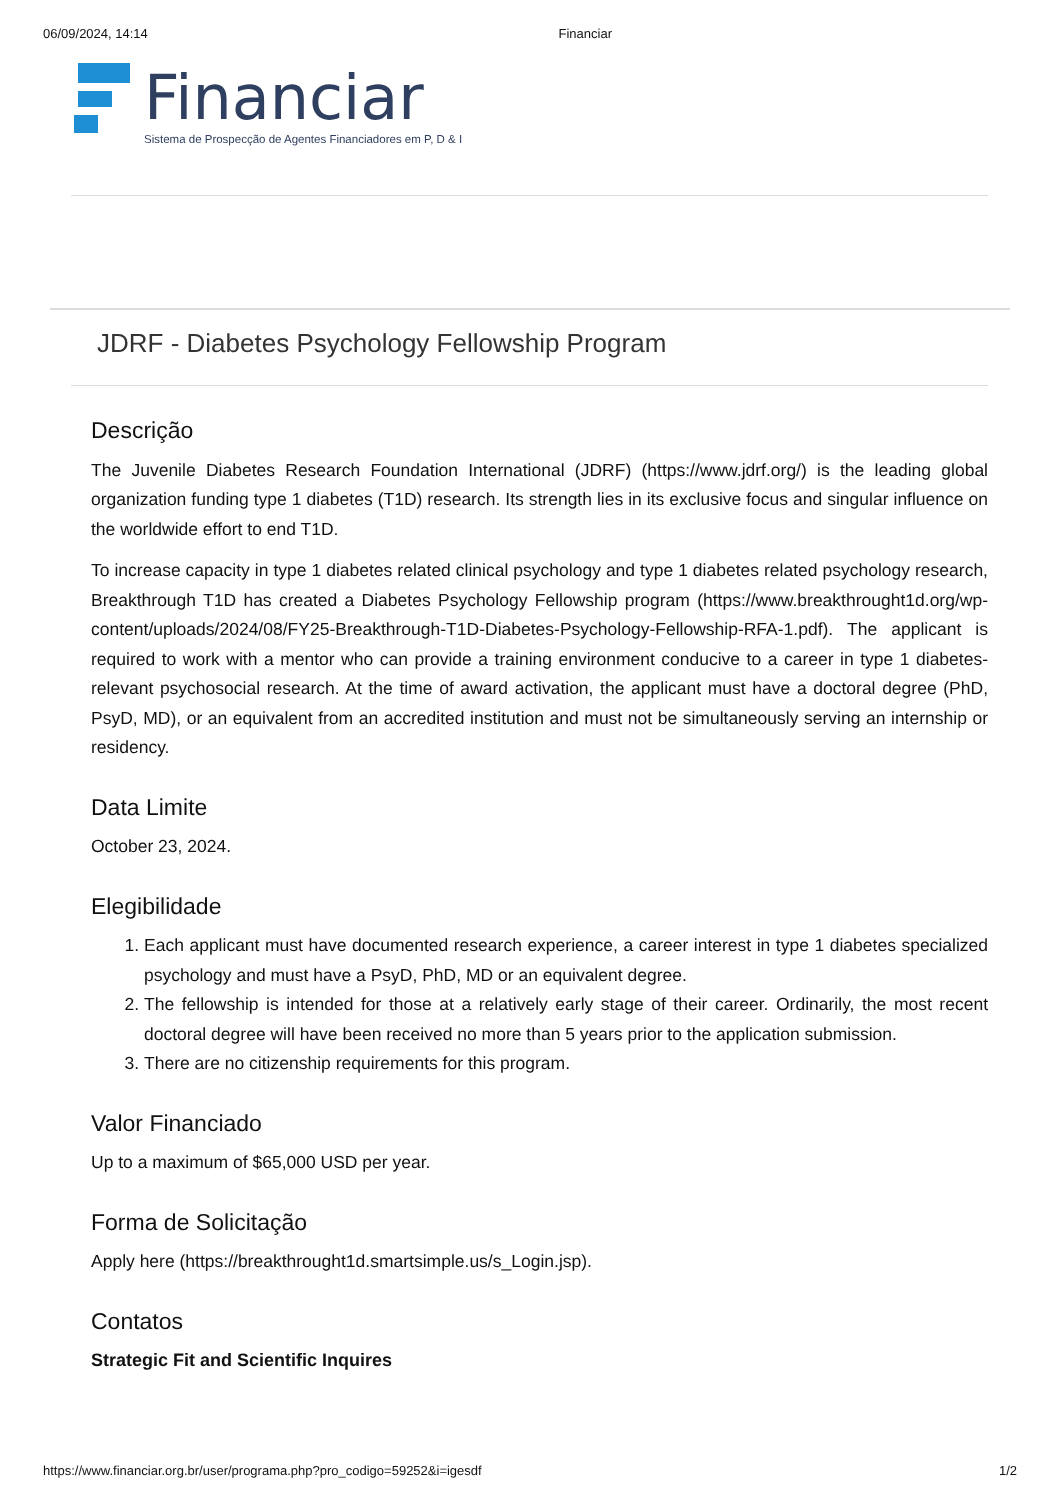06/09/2024, 14:14 Financiar
Financiar
Sistema de Prospecção de Agentes Financiadores em P, D & I
JDRF - Diabetes Psychology Fellowship Program
Descrição
The Juvenile Diabetes Research Foundation International (JDRF) (https://www.jdrf.org/) is the leading global organization funding type 1 diabetes (T1D) research. Its strength lies in its exclusive focus and singular influence on the worldwide effort to end T1D.
To increase capacity in type 1 diabetes related clinical psychology and type 1 diabetes related psychology research, Breakthrough T1D has created a Diabetes Psychology Fellowship program (https://www.breakthrought1d.org/wp-content/uploads/2024/08/FY25-Breakthrough-T1D-Diabetes-Psychology-Fellowship-RFA-1.pdf). The applicant is required to work with a mentor who can provide a training environment conducive to a career in type 1 diabetes-relevant psychosocial research. At the time of award activation, the applicant must have a doctoral degree (PhD, PsyD, MD), or an equivalent from an accredited institution and must not be simultaneously serving an internship or residency.
Data Limite
October 23, 2024.
Elegibilidade
1. Each applicant must have documented research experience, a career interest in type 1 diabetes specialized psychology and must have a PsyD, PhD, MD or an equivalent degree.
2. The fellowship is intended for those at a relatively early stage of their career. Ordinarily, the most recent doctoral degree will have been received no more than 5 years prior to the application submission.
3. There are no citizenship requirements for this program.
Valor Financiado
Up to a maximum of $65,000 USD per year.
Forma de Solicitação
Apply here (https://breakthrought1d.smartsimple.us/s_Login.jsp).
Contatos
Strategic Fit and Scientific Inquires
https://www.financiar.org.br/user/programa.php?pro_codigo=59252&i=igesdf 1/2